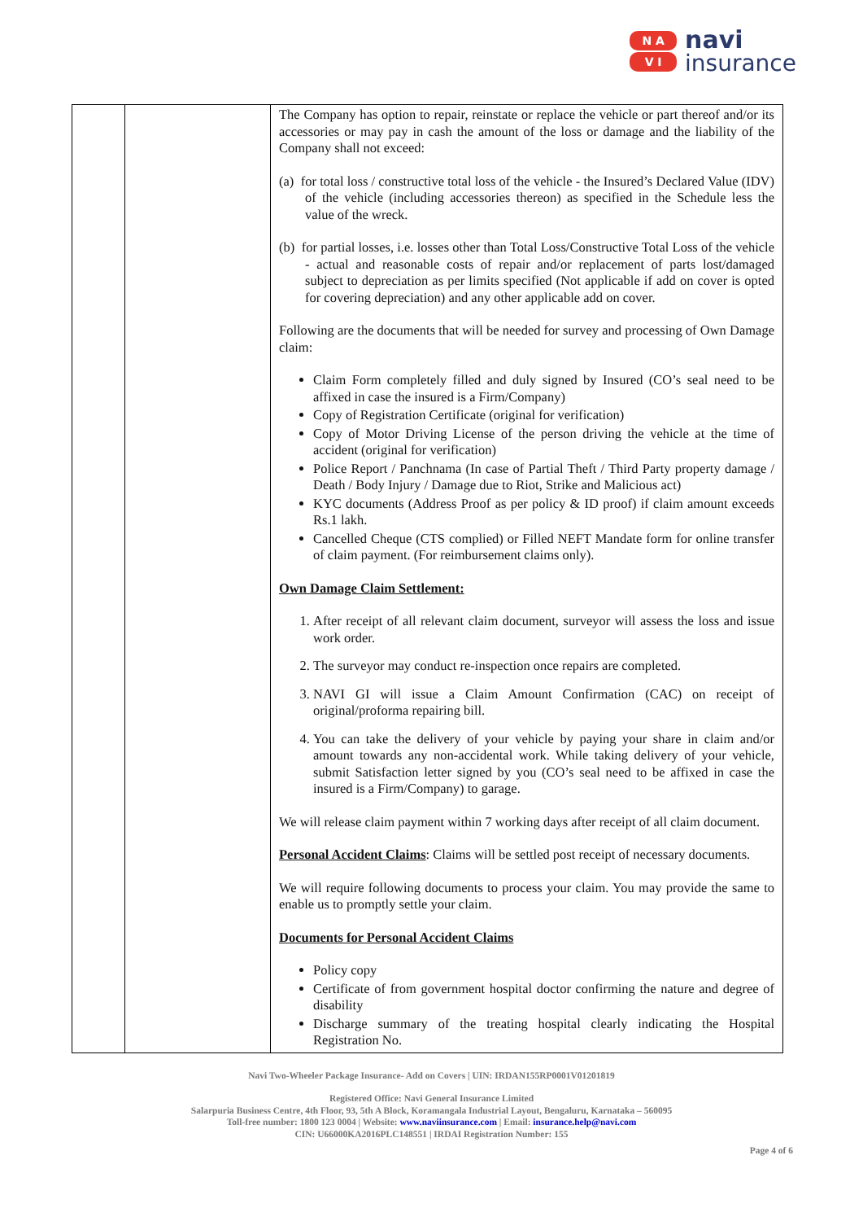N A
V I
navi
insurance
| | | The Company has option to repair, reinstate or replace the vehicle or part thereof and/or its accessories or may pay in cash the amount of the loss or damage and the liability of the Company shall not exceed: (a) for total loss / constructive total loss of the vehicle - the Insured’s Declared Value (IDV) of the vehicle (including accessories thereon) as specified in the Schedule less the value of the wreck. (b) for partial losses, i.e. losses other than Total Loss/Constructive Total Loss of the vehicle - actual and reasonable costs of repair and/or replacement of parts lost/damaged subject to depreciation as per limits specified (Not applicable if add on cover is opted for covering depreciation) and any other applicable add on cover. Following are the documents that will be needed for survey and processing of Own Damage claim: Claim Form completely filled and duly signed by Insured (CO’s seal need to be affixed in case the insured is a Firm/Company) Copy of Registration Certificate (original for verification) Copy of Motor Driving License of the person driving the vehicle at the time of accident (original for verification) Police Report / Panchnama (In case of Partial Theft / Third Party property damage / Death / Body Injury / Damage due to Riot, Strike and Malicious act) KYC documents (Address Proof as per policy & ID proof) if claim amount exceeds Rs.1 lakh. Cancelled Cheque (CTS complied) or Filled NEFT Mandate form for online transfer of claim payment. (For reimbursement claims only). Own Damage Claim Settlement: 1. After receipt of all relevant claim document, surveyor will assess the loss and issue work order. 2. The surveyor may conduct re-inspection once repairs are completed. 3. NAVI GI will issue a Claim Amount Confirmation (CAC) on receipt of original/proforma repairing bill. 4. You can take the delivery of your vehicle by paying your share in claim and/or amount towards any non-accidental work. While taking delivery of your vehicle, submit Satisfaction letter signed by you (CO’s seal need to be affixed in case the insured is a Firm/Company) to garage. We will release claim payment within 7 working days after receipt of all claim document. Personal Accident Claims : Claims will be settled post receipt of necessary documents. We will require following documents to process your claim. You may provide the same to enable us to promptly settle your claim. Documents for Personal Accident Claims Policy copy Certificate of from government hospital doctor confirming the nature and degree of disability Discharge summary of the treating hospital clearly indicating the Hospital Registration No. |
Navi Two-Wheeler Package Insurance- Add on Covers | UIN: IRDAN155RP0001V01201819
Registered Office: Navi General Insurance Limited
Salarpuria Business Centre, 4th Floor, 93, 5th A Block, Koramangala Industrial Layout, Bengaluru, Karnataka – 560095
Toll-free number: 1800 123 0004 | Website: www.naviinsurance.com | Email: insurance.help@navi.com
CIN: U66000KA2016PLC148551 | IRDAI Registration Number: 155
Page 4 of 6